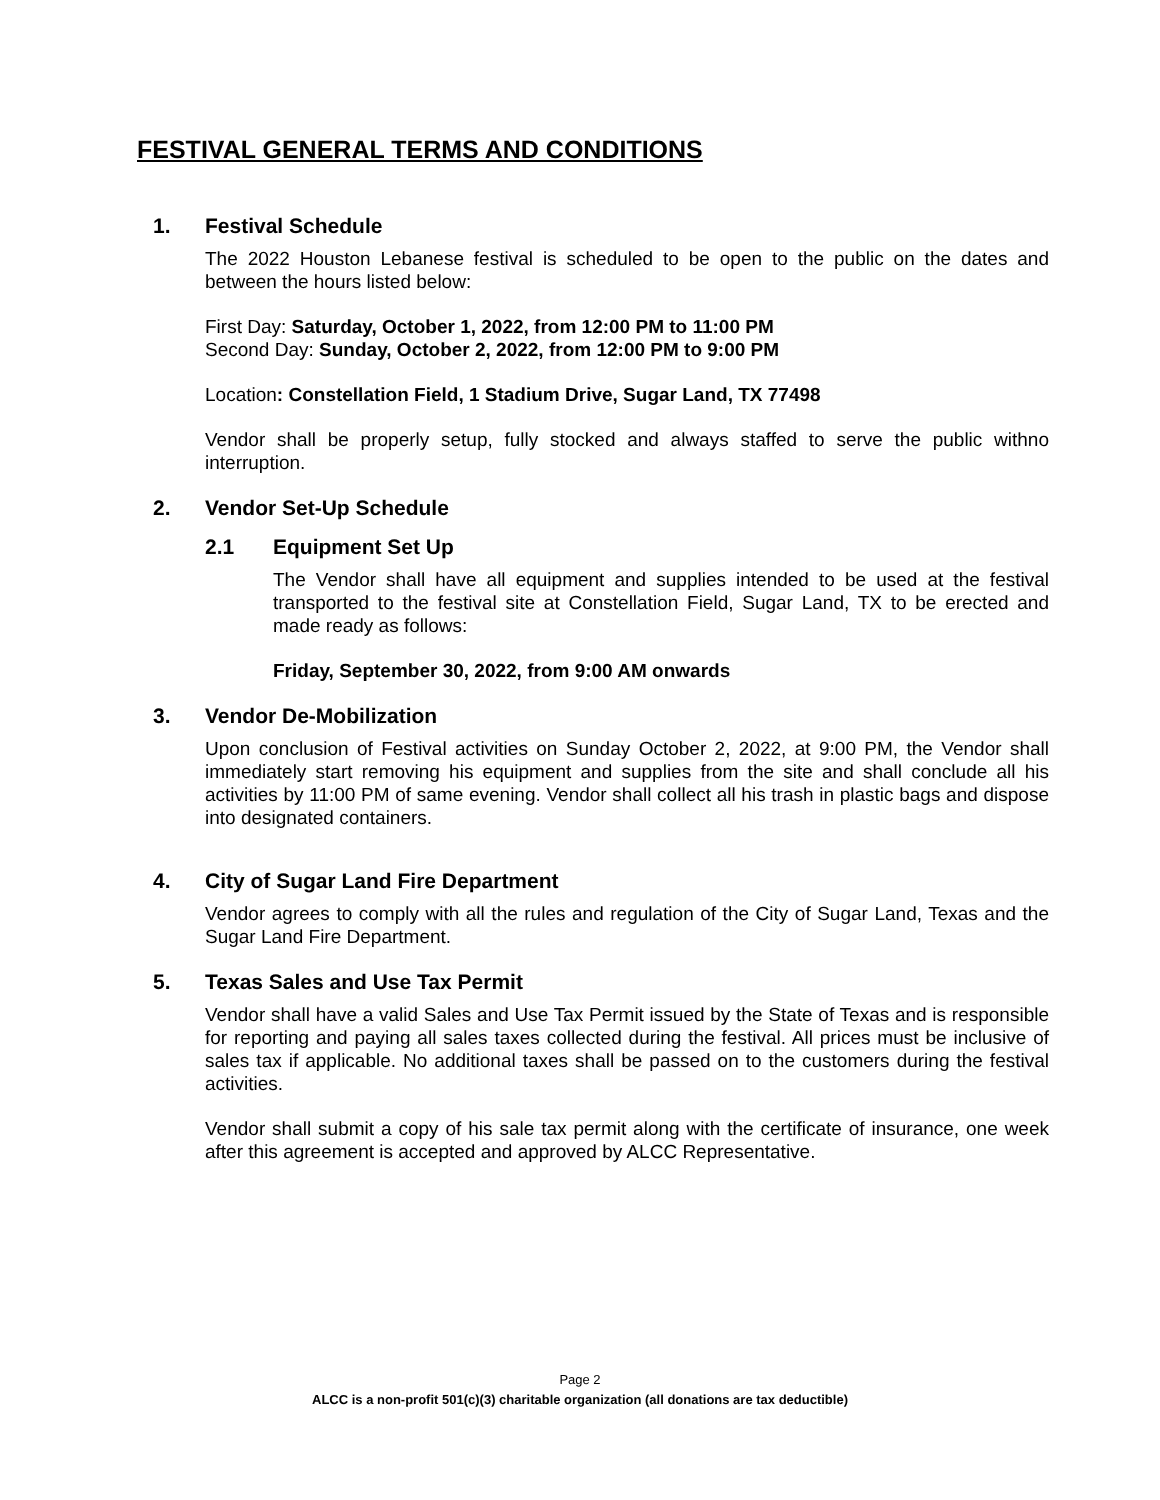FESTIVAL GENERAL TERMS AND CONDITIONS
1. Festival Schedule
The 2022 Houston Lebanese festival is scheduled to be open to the public on the dates and between the hours listed below:
First Day: Saturday, October 1, 2022, from 12:00 PM to 11:00 PM
Second Day: Sunday, October 2, 2022, from 12:00 PM to 9:00 PM
Location: Constellation Field, 1 Stadium Drive, Sugar Land, TX 77498
Vendor shall be properly setup, fully stocked and always staffed to serve the public withno interruption.
2. Vendor Set-Up Schedule
2.1 Equipment Set Up
The Vendor shall have all equipment and supplies intended to be used at the festival transported to the festival site at Constellation Field, Sugar Land, TX to be erected and made ready as follows:
Friday, September 30, 2022, from 9:00 AM onwards
3. Vendor De-Mobilization
Upon conclusion of Festival activities on Sunday October 2, 2022, at 9:00 PM, the Vendor shall immediately start removing his equipment and supplies from the site and shall conclude all his activities by 11:00 PM of same evening. Vendor shall collect all his trash in plastic bags and dispose into designated containers.
4. City of Sugar Land Fire Department
Vendor agrees to comply with all the rules and regulation of the City of Sugar Land, Texas and the Sugar Land Fire Department.
5. Texas Sales and Use Tax Permit
Vendor shall have a valid Sales and Use Tax Permit issued by the State of Texas and is responsible for reporting and paying all sales taxes collected during the festival. All prices must be inclusive of sales tax if applicable. No additional taxes shall be passed on to the customers during the festival activities.
Vendor shall submit a copy of his sale tax permit along with the certificate of insurance, one week after this agreement is accepted and approved by ALCC Representative.
Page 2
ALCC is a non-profit 501(c)(3) charitable organization (all donations are tax deductible)